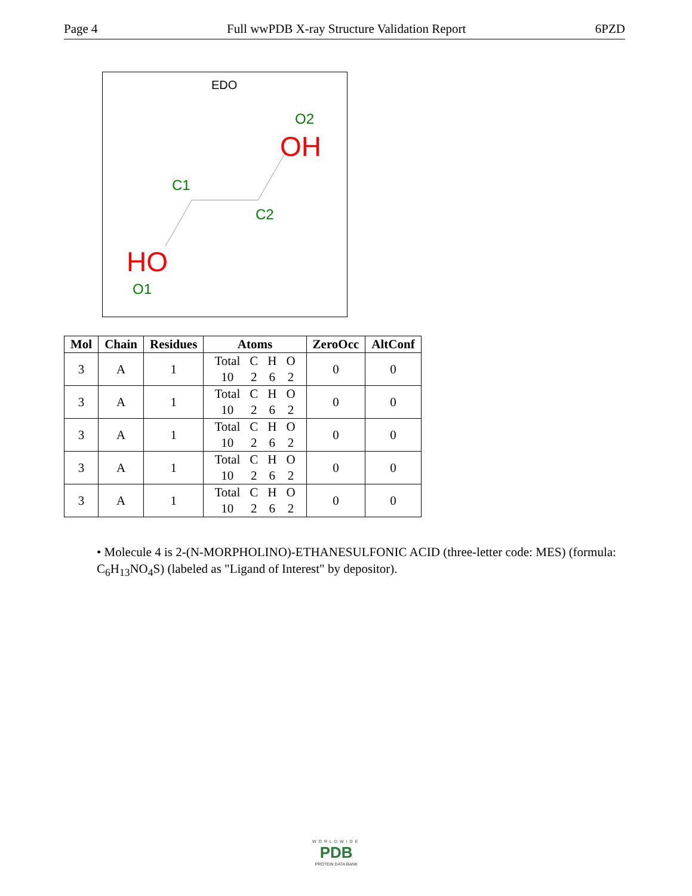Page 4 Full wwPDB X-ray Structure Validation Report 6PZD
EDO
O2
OH
C1
C2
HO
O1
| Mol | Chain | Residues | Atoms | ZeroOcc | AltConf |
| --- | --- | --- | --- | --- | --- |
| 3 | A | 1 | / Total / C / H / O / / 10 / 2 / 6 / 2 / | 0 | 0 |
| 3 | A | 1 | / Total / C / H / O / / 10 / 2 / 6 / 2 / | 0 | 0 |
| 3 | A | 1 | / Total / C / H / O / / 10 / 2 / 6 / 2 / | 0 | 0 |
| 3 | A | 1 | / Total / C / H / O / / 10 / 2 / 6 / 2 / | 0 | 0 |
| 3 | A | 1 | / Total / C / H / O / / 10 / 2 / 6 / 2 / | 0 | 0 |
• Molecule 4 is 2-(N-MORPHOLINO)-ETHANESULFONIC ACID (three-letter code: MES) (formula: C<sub>6</sub>H<sub>13</sub>NO<sub>4</sub>S) (labeled as "Ligand of Interest" by depositor).
WORLDWIDE
PDB
PROTEIN DATA BANK